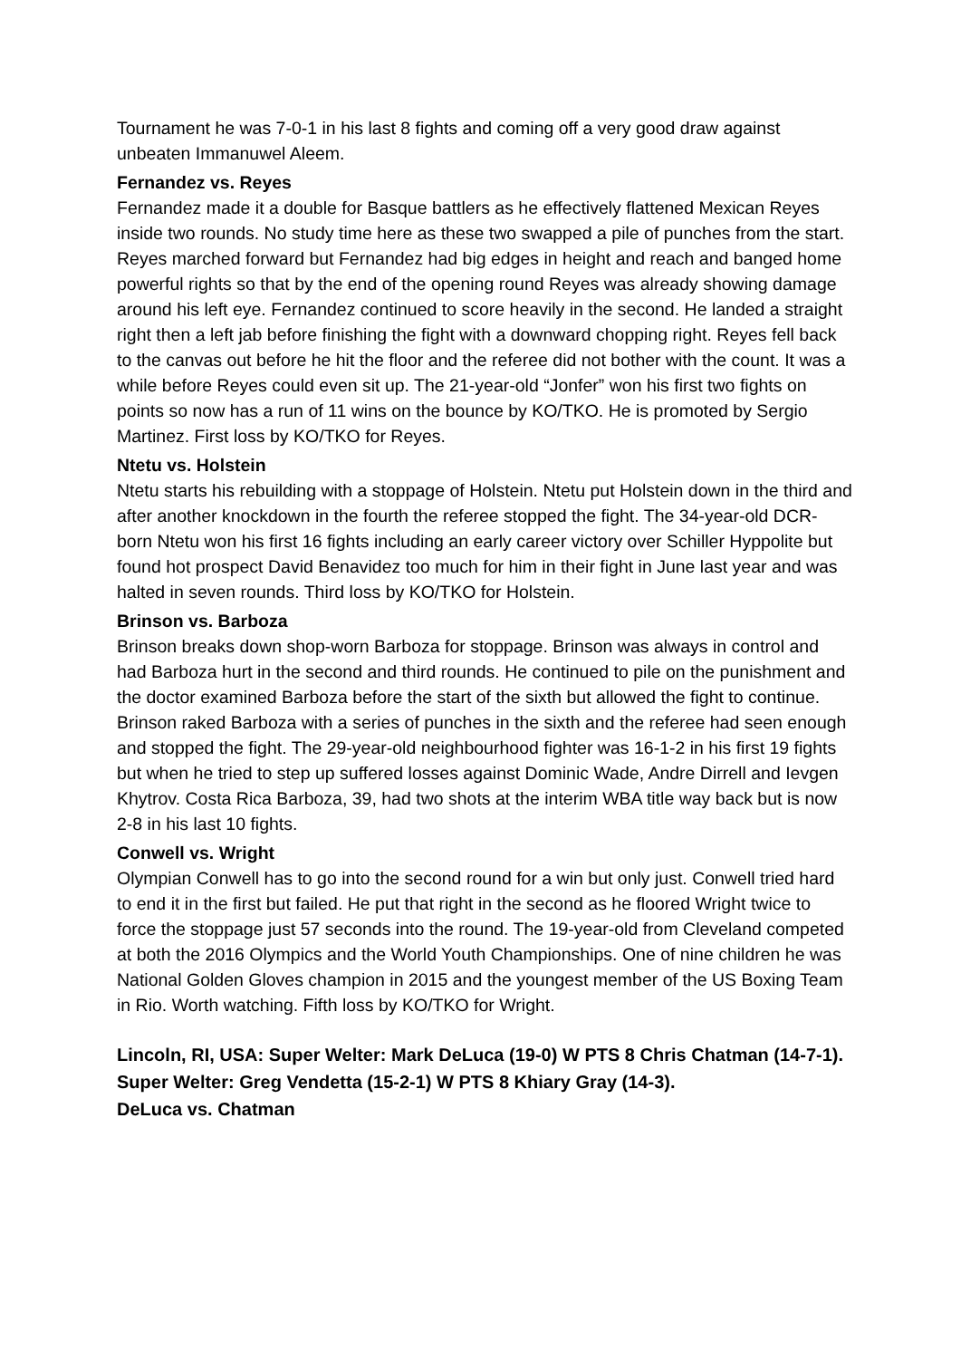Tournament he was 7-0-1 in his last 8 fights and coming off a very good draw against unbeaten Immanuwel Aleem.
Fernandez vs. Reyes
Fernandez made it a double for Basque battlers as he effectively flattened Mexican Reyes inside two rounds. No study time here as these two swapped a pile of punches from the start. Reyes marched forward but Fernandez had big edges in height and reach and banged home powerful rights so that by the end of the opening round Reyes was already showing damage around his left eye. Fernandez continued to score heavily in the second. He landed a straight right then a left jab before finishing the fight with a downward chopping right. Reyes fell back to the canvas out before he hit the floor and the referee did not bother with the count. It was a while before Reyes could even sit up. The 21-year-old “Jonfer” won his first two fights on points so now has a run of 11 wins on the bounce by KO/TKO. He is promoted by Sergio Martinez. First loss by KO/TKO for Reyes.
Ntetu vs. Holstein
Ntetu starts his rebuilding with a stoppage of Holstein. Ntetu put Holstein down in the third and after another knockdown in the fourth the referee stopped the fight. The 34-year-old DCR-born Ntetu won his first 16 fights including an early career victory over Schiller Hyppolite but found hot prospect David Benavidez too much for him in their fight in June last year and was halted in seven rounds. Third loss by KO/TKO for Holstein.
Brinson vs. Barboza
Brinson breaks down shop-worn Barboza for stoppage. Brinson was always in control and had Barboza hurt in the second and third rounds. He continued to pile on the punishment and the doctor examined Barboza before the start of the sixth but allowed the fight to continue. Brinson raked Barboza with a series of punches in the sixth and the referee had seen enough and stopped the fight. The 29-year-old neighbourhood fighter was 16-1-2 in his first 19 fights but when he tried to step up suffered losses against Dominic Wade, Andre Dirrell and Ievgen Khytrov. Costa Rica Barboza, 39, had two shots at the interim WBA title way back but is now 2-8 in his last 10 fights.
Conwell vs. Wright
Olympian Conwell has to go into the second round for a win but only just. Conwell tried hard to end it in the first but failed. He put that right in the second as he floored Wright twice to force the stoppage just 57 seconds into the round. The 19-year-old from Cleveland competed at both the 2016 Olympics and the World Youth Championships. One of nine children he was National Golden Gloves champion in 2015 and the youngest member of the US Boxing Team in Rio. Worth watching. Fifth loss by KO/TKO for Wright.
Lincoln, RI, USA: Super Welter: Mark DeLuca (19-0) W PTS 8 Chris Chatman (14-7-1). Super Welter: Greg Vendetta (15-2-1) W PTS 8 Khiary Gray (14-3).
DeLuca vs. Chatman